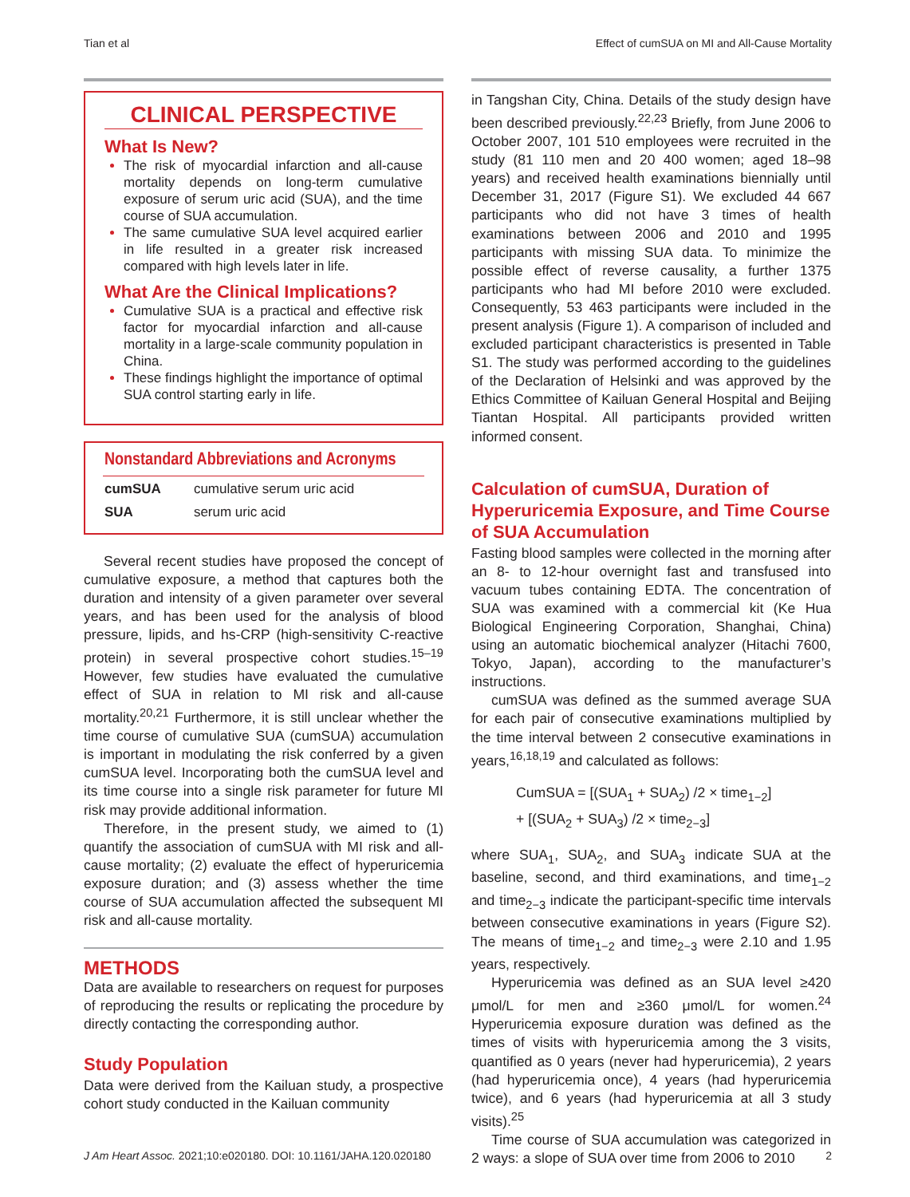Tian et al Effect of cumSUA on MI and All-Cause Mortality
CLINICAL PERSPECTIVE
What Is New?
The risk of myocardial infarction and all-cause mortality depends on long-term cumulative exposure of serum uric acid (SUA), and the time course of SUA accumulation.
The same cumulative SUA level acquired earlier in life resulted in a greater risk increased compared with high levels later in life.
What Are the Clinical Implications?
Cumulative SUA is a practical and effective risk factor for myocardial infarction and all-cause mortality in a large-scale community population in China.
These findings highlight the importance of optimal SUA control starting early in life.
Nonstandard Abbreviations and Acronyms
| cumSUA | cumulative serum uric acid |
| SUA | serum uric acid |
Several recent studies have proposed the concept of cumulative exposure, a method that captures both the duration and intensity of a given parameter over several years, and has been used for the analysis of blood pressure, lipids, and hs-CRP (high-sensitivity C-reactive protein) in several prospective cohort studies.<sup>15–19</sup> However, few studies have evaluated the cumulative effect of SUA in relation to MI risk and all-cause mortality.<sup>20,21</sup> Furthermore, it is still unclear whether the time course of cumulative SUA (cumSUA) accumulation is important in modulating the risk conferred by a given cumSUA level. Incorporating both the cumSUA level and its time course into a single risk parameter for future MI risk may provide additional information.
Therefore, in the present study, we aimed to (1) quantify the association of cumSUA with MI risk and all-cause mortality; (2) evaluate the effect of hyperuricemia exposure duration; and (3) assess whether the time course of SUA accumulation affected the subsequent MI risk and all-cause mortality.
METHODS
Data are available to researchers on request for purposes of reproducing the results or replicating the procedure by directly contacting the corresponding author.
Study Population
Data were derived from the Kailuan study, a prospective cohort study conducted in the Kailuan community
in Tangshan City, China. Details of the study design have been described previously.<sup>22,23</sup> Briefly, from June 2006 to October 2007, 101 510 employees were recruited in the study (81 110 men and 20 400 women; aged 18–98 years) and received health examinations biennially until December 31, 2017 (Figure S1). We excluded 44 667 participants who did not have 3 times of health examinations between 2006 and 2010 and 1995 participants with missing SUA data. To minimize the possible effect of reverse causality, a further 1375 participants who had MI before 2010 were excluded. Consequently, 53 463 participants were included in the present analysis (Figure 1). A comparison of included and excluded participant characteristics is presented in Table S1. The study was performed according to the guidelines of the Declaration of Helsinki and was approved by the Ethics Committee of Kailuan General Hospital and Beijing Tiantan Hospital. All participants provided written informed consent.
Calculation of cumSUA, Duration of Hyperuricemia Exposure, and Time Course of SUA Accumulation
Fasting blood samples were collected in the morning after an 8- to 12-hour overnight fast and transfused into vacuum tubes containing EDTA. The concentration of SUA was examined with a commercial kit (Ke Hua Biological Engineering Corporation, Shanghai, China) using an automatic biochemical analyzer (Hitachi 7600, Tokyo, Japan), according to the manufacturer’s instructions.
cumSUA was defined as the summed average SUA for each pair of consecutive examinations multiplied by the time interval between 2 consecutive examinations in years,<sup>16,18,19</sup> and calculated as follows:
CumSUA = [(SUA<sub>1</sub> + SUA<sub>2</sub>) /2 × time<sub>1−2</sub>]
+ [(SUA<sub>2</sub> + SUA<sub>3</sub>) /2 × time<sub>2−3</sub>]
where SUA<sub>1</sub>, SUA<sub>2</sub>, and SUA<sub>3</sub> indicate SUA at the baseline, second, and third examinations, and time<sub>1−2</sub> and time<sub>2−3</sub> indicate the participant-specific time intervals between consecutive examinations in years (Figure S2). The means of time<sub>1−2</sub> and time<sub>2−3</sub> were 2.10 and 1.95 years, respectively.
Hyperuricemia was defined as an SUA level ≥420 μmol/L for men and ≥360 μmol/L for women.<sup>24</sup> Hyperuricemia exposure duration was defined as the times of visits with hyperuricemia among the 3 visits, quantified as 0 years (never had hyperuricemia), 2 years (had hyperuricemia once), 4 years (had hyperuricemia twice), and 6 years (had hyperuricemia at all 3 study visits).<sup>25</sup>
Time course of SUA accumulation was categorized in 2 ways: a slope of SUA over time from 2006 to 2010
J Am Heart Assoc. 2021;10:e020180. DOI: 10.1161/JAHA.120.020180 2